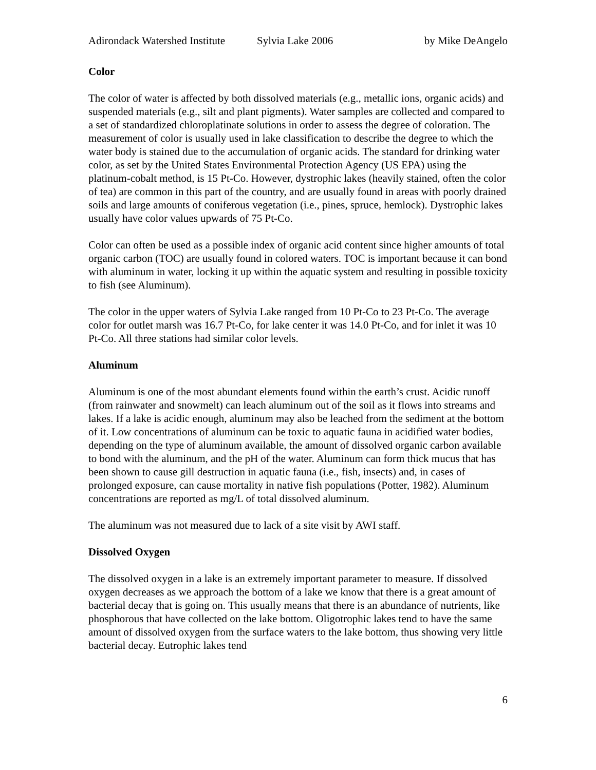Adirondack Watershed Institute Sylvia Lake 2006 by Mike DeAngelo
Color
The color of water is affected by both dissolved materials (e.g., metallic ions, organic acids) and suspended materials (e.g., silt and plant pigments). Water samples are collected and compared to a set of standardized chloroplatinate solutions in order to assess the degree of coloration. The measurement of color is usually used in lake classification to describe the degree to which the water body is stained due to the accumulation of organic acids. The standard for drinking water color, as set by the United States Environmental Protection Agency (US EPA) using the platinum-cobalt method, is 15 Pt-Co. However, dystrophic lakes (heavily stained, often the color of tea) are common in this part of the country, and are usually found in areas with poorly drained soils and large amounts of coniferous vegetation (i.e., pines, spruce, hemlock). Dystrophic lakes usually have color values upwards of 75 Pt-Co.
Color can often be used as a possible index of organic acid content since higher amounts of total organic carbon (TOC) are usually found in colored waters. TOC is important because it can bond with aluminum in water, locking it up within the aquatic system and resulting in possible toxicity to fish (see Aluminum).
The color in the upper waters of Sylvia Lake ranged from 10 Pt-Co to 23 Pt-Co. The average color for outlet marsh was 16.7 Pt-Co, for lake center it was 14.0 Pt-Co, and for inlet it was 10 Pt-Co. All three stations had similar color levels.
Aluminum
Aluminum is one of the most abundant elements found within the earth’s crust. Acidic runoff (from rainwater and snowmelt) can leach aluminum out of the soil as it flows into streams and lakes. If a lake is acidic enough, aluminum may also be leached from the sediment at the bottom of it. Low concentrations of aluminum can be toxic to aquatic fauna in acidified water bodies, depending on the type of aluminum available, the amount of dissolved organic carbon available to bond with the aluminum, and the pH of the water. Aluminum can form thick mucus that has been shown to cause gill destruction in aquatic fauna (i.e., fish, insects) and, in cases of prolonged exposure, can cause mortality in native fish populations (Potter, 1982). Aluminum concentrations are reported as mg/L of total dissolved aluminum.
The aluminum was not measured due to lack of a site visit by AWI staff.
Dissolved Oxygen
The dissolved oxygen in a lake is an extremely important parameter to measure. If dissolved oxygen decreases as we approach the bottom of a lake we know that there is a great amount of bacterial decay that is going on. This usually means that there is an abundance of nutrients, like phosphorous that have collected on the lake bottom. Oligotrophic lakes tend to have the same amount of dissolved oxygen from the surface waters to the lake bottom, thus showing very little bacterial decay. Eutrophic lakes tend
6